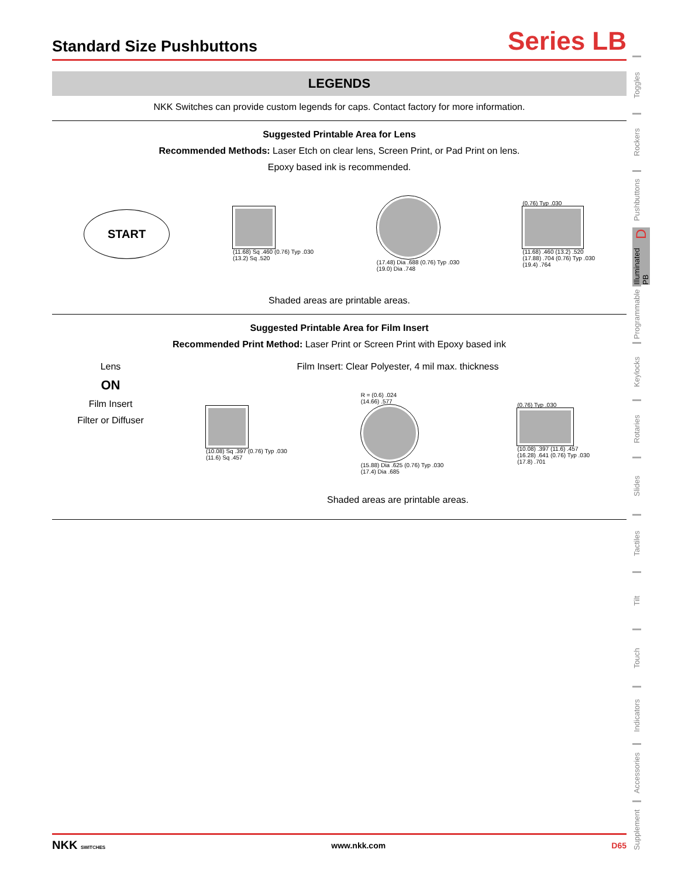Standard Size Pushbuttons
Series LB
LEGENDS
NKK Switches can provide custom legends for caps. Contact factory for more information.
Suggested Printable Area for Lens
Recommended Methods: Laser Etch on clear lens, Screen Print, or Pad Print on lens.
Epoxy based ink is recommended.
START
(11.68) Sq .460 (0.76) Typ .030
(13.2) Sq .520
(17.48) Dia .688 (0.76) Typ .030
(19.0) Dia .748
(0.76) Typ .030
(11.68) .460 (13.2) .520
(17.88) .704 (0.76) Typ .030
(19.4) .764
Shaded areas are printable areas.
Suggested Printable Area for Film Insert
Recommended Print Method: Laser Print or Screen Print with Epoxy based ink
Lens
ON
Film Insert
Filter or Diffuser
Film Insert: Clear Polyester, 4 mil max. thickness
(10.08) Sq .397 (0.76) Typ .030
(11.6) Sq .457
R = (0.6) .024
(14.66) .577
(15.88) Dia .625 (0.76) Typ .030
(17.4) Dia .685
(0.76) Typ .030
(10.08) .397 (11.6) .457
(16.28) .641 (0.76) Typ .030
(17.8) .701
Shaded areas are printable areas.
Toggles
Rockers
Pushbuttons
Illuminated PB D
Programmable
Keylocks
Rotaries
Slides
Tactiles
Tilt
Touch
Indicators
Accessories
Supplement
NKK SWITCHES www.nkk.com D65